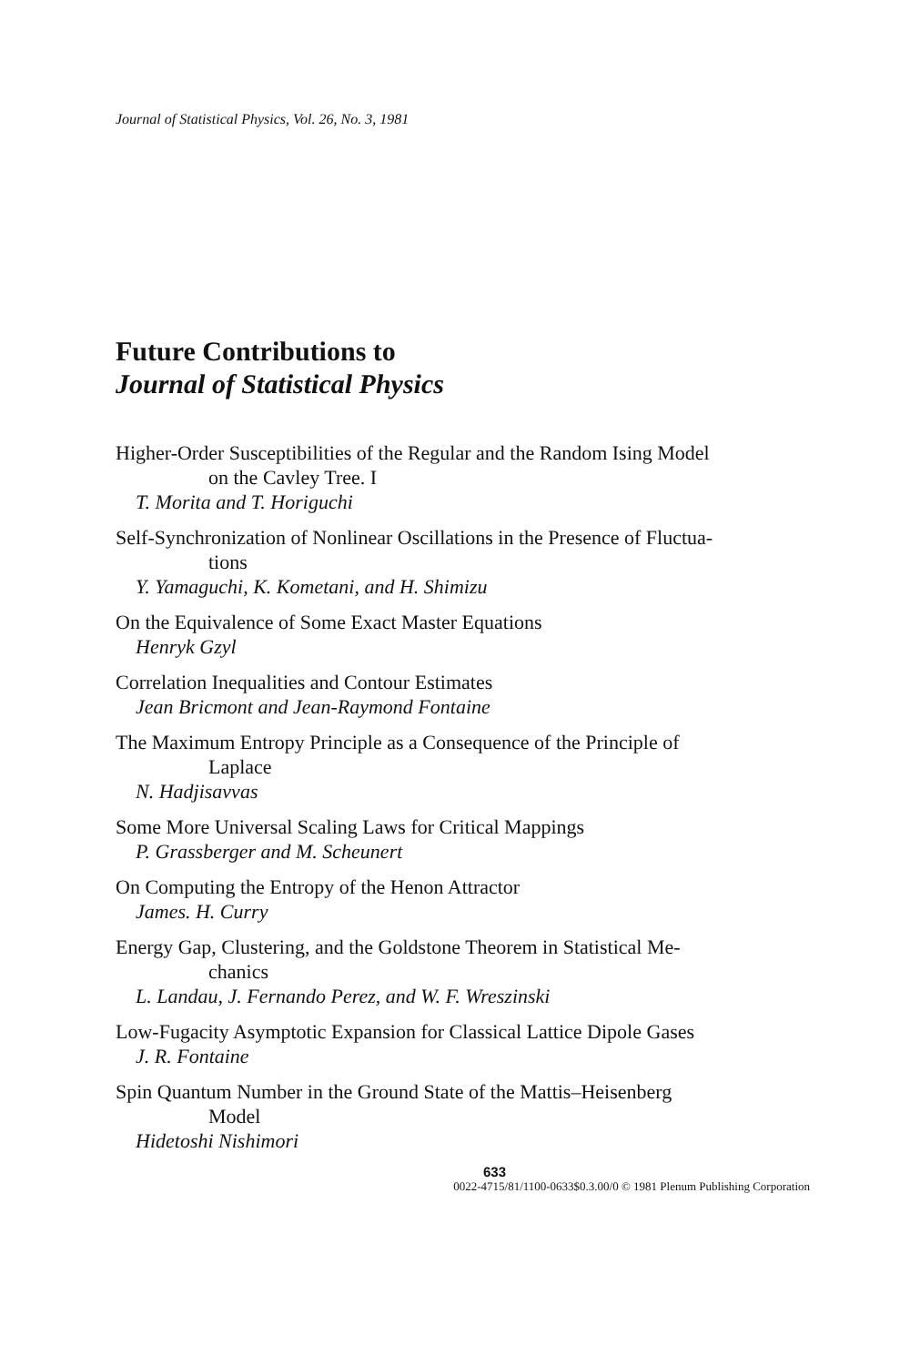Journal of Statistical Physics, Vol. 26, No. 3, 1981
Future Contributions to
Journal of Statistical Physics
Higher-Order Susceptibilities of the Regular and the Random Ising Model
on the Cavley Tree. I
T. Morita and T. Horiguchi
Self-Synchronization of Nonlinear Oscillations in the Presence of Fluctua-
tions
Y. Yamaguchi, K. Kometani, and H. Shimizu
On the Equivalence of Some Exact Master Equations
Henryk Gzyl
Correlation Inequalities and Contour Estimates
Jean Bricmont and Jean-Raymond Fontaine
The Maximum Entropy Principle as a Consequence of the Principle of
Laplace
N. Hadjisavvas
Some More Universal Scaling Laws for Critical Mappings
P. Grassberger and M. Scheunert
On Computing the Entropy of the Henon Attractor
James. H. Curry
Energy Gap, Clustering, and the Goldstone Theorem in Statistical Me-
chanics
L. Landau, J. Fernando Perez, and W. F. Wreszinski
Low-Fugacity Asymptotic Expansion for Classical Lattice Dipole Gases
J. R. Fontaine
Spin Quantum Number in the Ground State of the Mattis–Heisenberg
Model
Hidetoshi Nishimori
633
0022-4715/81/1100-0633$0.3.00/0 © 1981 Plenum Publishing Corporation